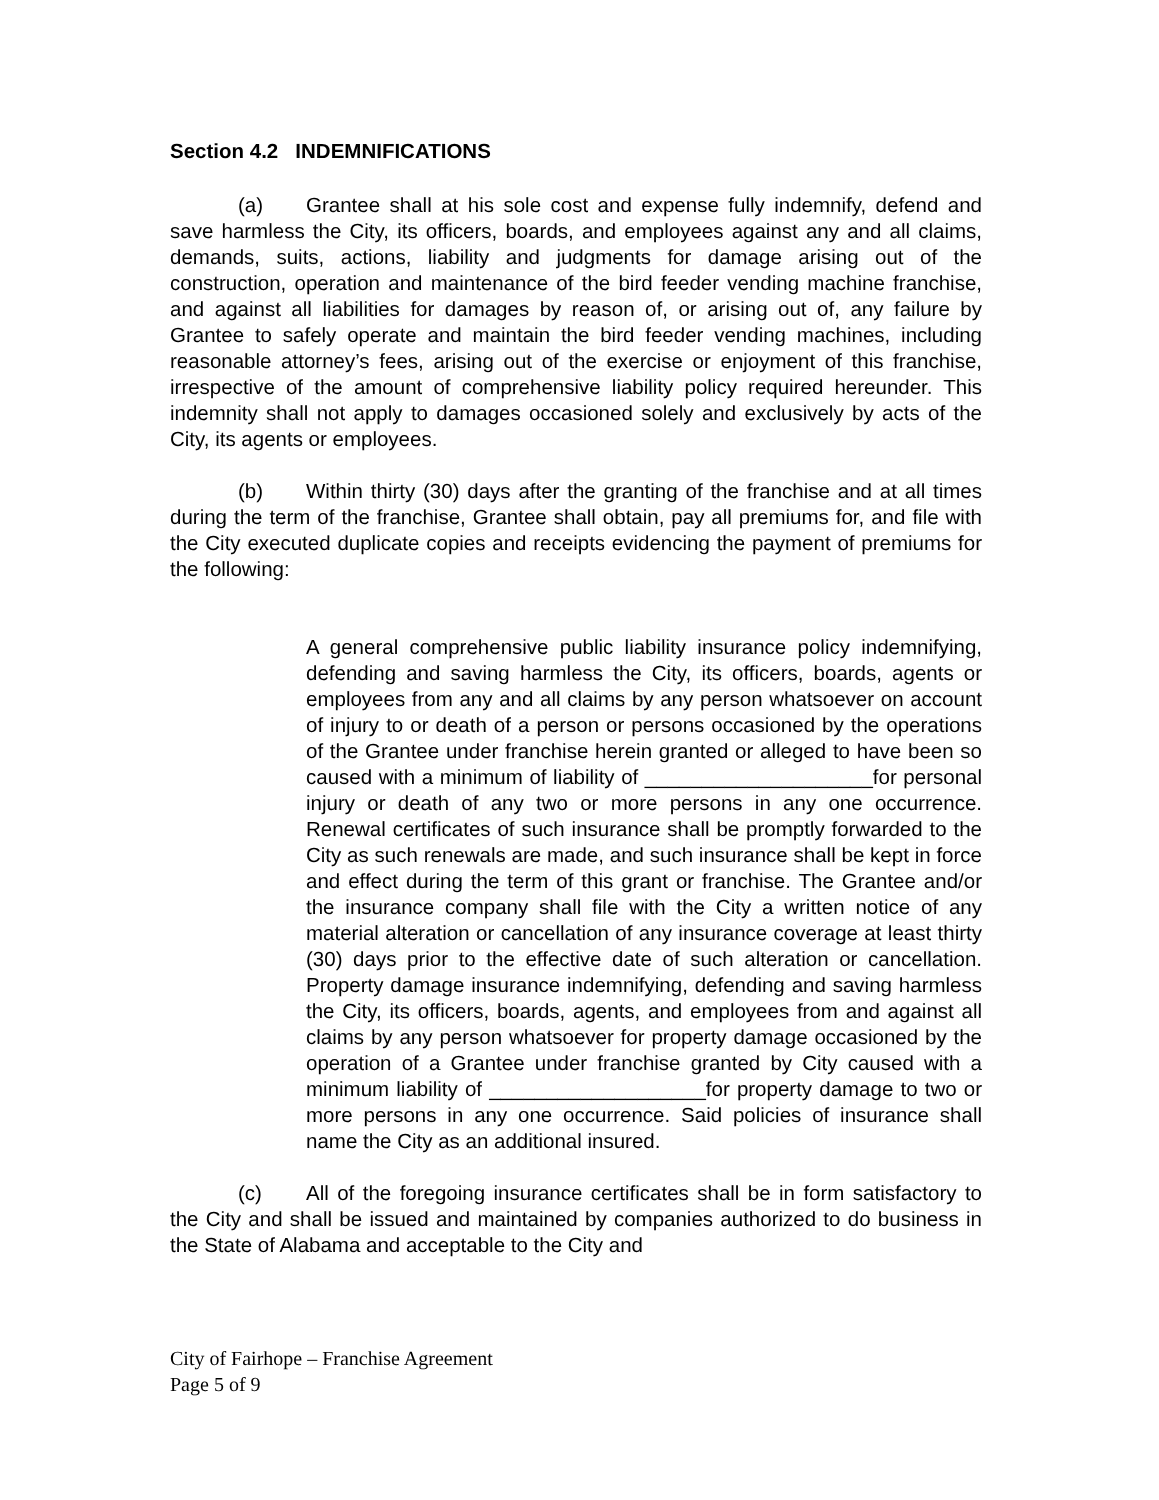Section 4.2 INDEMNIFICATIONS
(a) Grantee shall at his sole cost and expense fully indemnify, defend and save harmless the City, its officers, boards, and employees against any and all claims, demands, suits, actions, liability and judgments for damage arising out of the construction, operation and maintenance of the bird feeder vending machine franchise, and against all liabilities for damages by reason of, or arising out of, any failure by Grantee to safely operate and maintain the bird feeder vending machines, including reasonable attorney’s fees, arising out of the exercise or enjoyment of this franchise, irrespective of the amount of comprehensive liability policy required hereunder. This indemnity shall not apply to damages occasioned solely and exclusively by acts of the City, its agents or employees.
(b) Within thirty (30) days after the granting of the franchise and at all times during the term of the franchise, Grantee shall obtain, pay all premiums for, and file with the City executed duplicate copies and receipts evidencing the payment of premiums for the following:
A general comprehensive public liability insurance policy indemnifying, defending and saving harmless the City, its officers, boards, agents or employees from any and all claims by any person whatsoever on account of injury to or death of a person or persons occasioned by the operations of the Grantee under franchise herein granted or alleged to have been so caused with a minimum of liability of ____________________for personal injury or death of any two or more persons in any one occurrence. Renewal certificates of such insurance shall be promptly forwarded to the City as such renewals are made, and such insurance shall be kept in force and effect during the term of this grant or franchise. The Grantee and/or the insurance company shall file with the City a written notice of any material alteration or cancellation of any insurance coverage at least thirty (30) days prior to the effective date of such alteration or cancellation. Property damage insurance indemnifying, defending and saving harmless the City, its officers, boards, agents, and employees from and against all claims by any person whatsoever for property damage occasioned by the operation of a Grantee under franchise granted by City caused with a minimum liability of ___________________for property damage to two or more persons in any one occurrence. Said policies of insurance shall name the City as an additional insured.
(c) All of the foregoing insurance certificates shall be in form satisfactory to the City and shall be issued and maintained by companies authorized to do business in the State of Alabama and acceptable to the City and
City of Fairhope – Franchise Agreement
Page 5 of 9